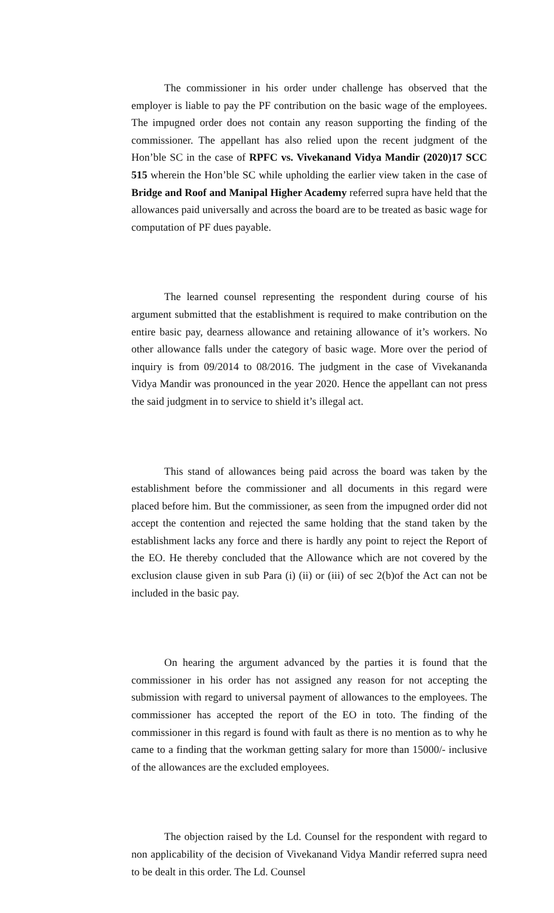The commissioner in his order under challenge has observed that the employer is liable to pay the PF contribution on the basic wage of the employees. The impugned order does not contain any reason supporting the finding of the commissioner. The appellant has also relied upon the recent judgment of the Hon’ble SC in the case of RPFC vs. Vivekanand Vidya Mandir (2020)17 SCC 515 wherein the Hon’ble SC while upholding the earlier view taken in the case of Bridge and Roof and Manipal Higher Academy referred supra have held that the allowances paid universally and across the board are to be treated as basic wage for computation of PF dues payable.
The learned counsel representing the respondent during course of his argument submitted that the establishment is required to make contribution on the entire basic pay, dearness allowance and retaining allowance of it’s workers. No other allowance falls under the category of basic wage. More over the period of inquiry is from 09/2014 to 08/2016. The judgment in the case of Vivekananda Vidya Mandir was pronounced in the year 2020. Hence the appellant can not press the said judgment in to service to shield it’s illegal act.
This stand of allowances being paid across the board was taken by the establishment before the commissioner and all documents in this regard were placed before him. But the commissioner, as seen from the impugned order did not accept the contention and rejected the same holding that the stand taken by the establishment lacks any force and there is hardly any point to reject the Report of the EO. He thereby concluded that the Allowance which are not covered by the exclusion clause given in sub Para (i) (ii) or (iii) of sec 2(b)of the Act can not be included in the basic pay.
On hearing the argument advanced by the parties it is found that the commissioner in his order has not assigned any reason for not accepting the submission with regard to universal payment of allowances to the employees. The commissioner has accepted the report of the EO in toto. The finding of the commissioner in this regard is found with fault as there is no mention as to why he came to a finding that the workman getting salary for more than 15000/- inclusive of the allowances are the excluded employees.
The objection raised by the Ld. Counsel for the respondent with regard to non applicability of the decision of Vivekanand Vidya Mandir referred supra need to be dealt in this order. The Ld. Counsel